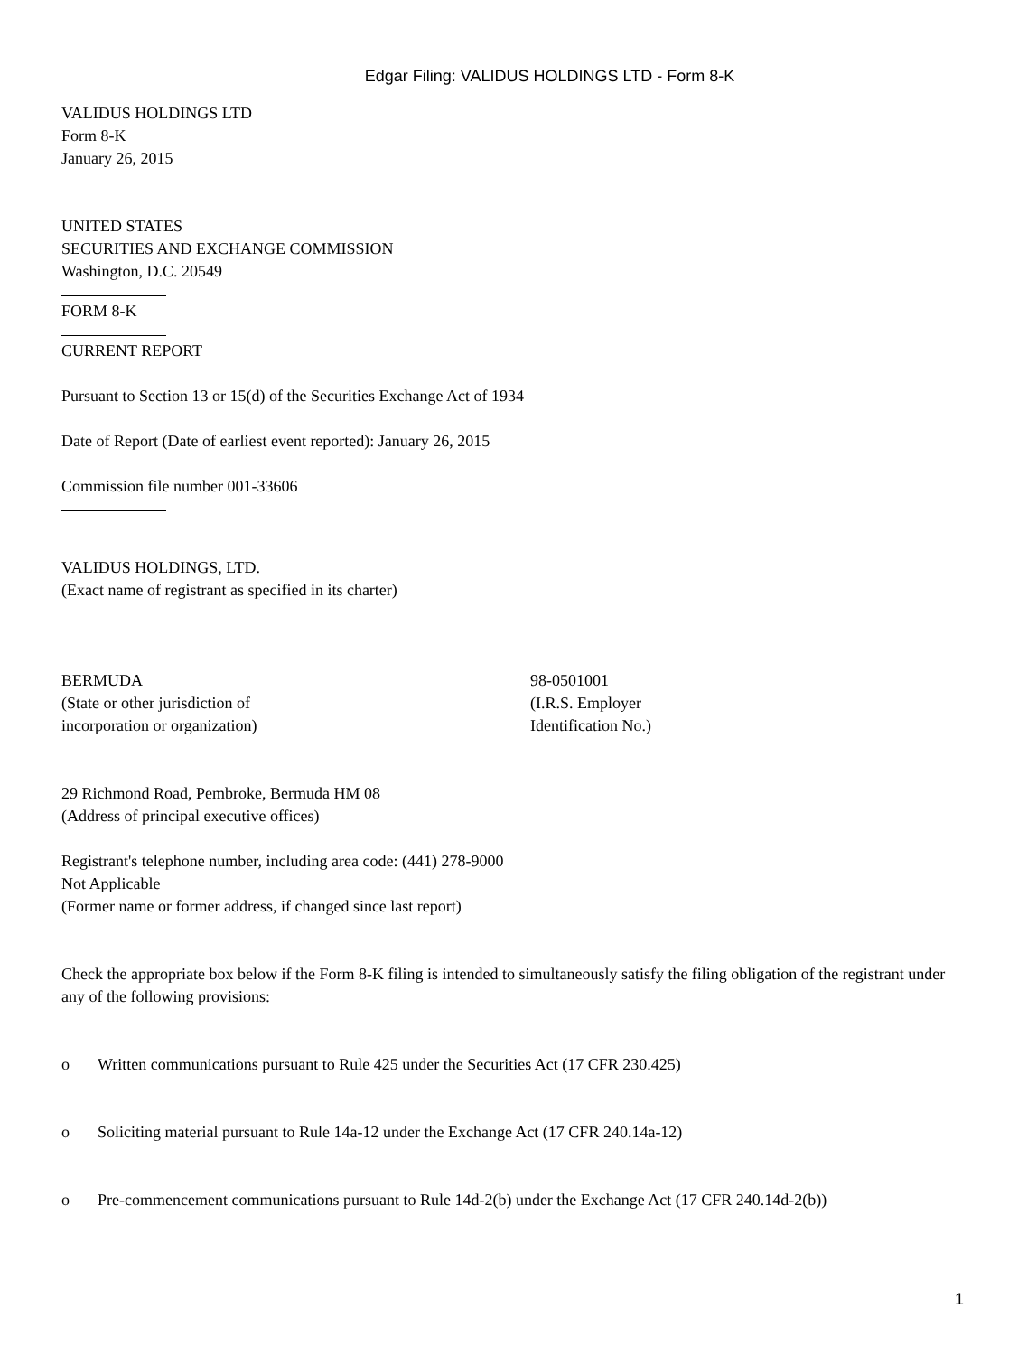Edgar Filing: VALIDUS HOLDINGS LTD - Form 8-K
VALIDUS HOLDINGS LTD
Form 8-K
January 26, 2015
UNITED STATES
SECURITIES AND EXCHANGE COMMISSION
Washington, D.C. 20549
FORM 8-K
CURRENT REPORT
Pursuant to Section 13 or 15(d) of the Securities Exchange Act of 1934
Date of Report (Date of earliest event reported): January 26, 2015
Commission file number 001-33606
VALIDUS HOLDINGS, LTD.
(Exact name of registrant as specified in its charter)
BERMUDA
(State or other jurisdiction of
incorporation or organization)
98-0501001
(I.R.S. Employer
Identification No.)
29 Richmond Road, Pembroke, Bermuda HM 08
(Address of principal executive offices)
Registrant's telephone number, including area code: (441) 278-9000
Not Applicable
(Former name or former address, if changed since last report)
Check the appropriate box below if the Form 8-K filing is intended to simultaneously satisfy the filing obligation of the registrant under any of the following provisions:
o Written communications pursuant to Rule 425 under the Securities Act (17 CFR 230.425)
o Soliciting material pursuant to Rule 14a-12 under the Exchange Act (17 CFR 240.14a-12)
o Pre-commencement communications pursuant to Rule 14d-2(b) under the Exchange Act (17 CFR 240.14d-2(b))
1